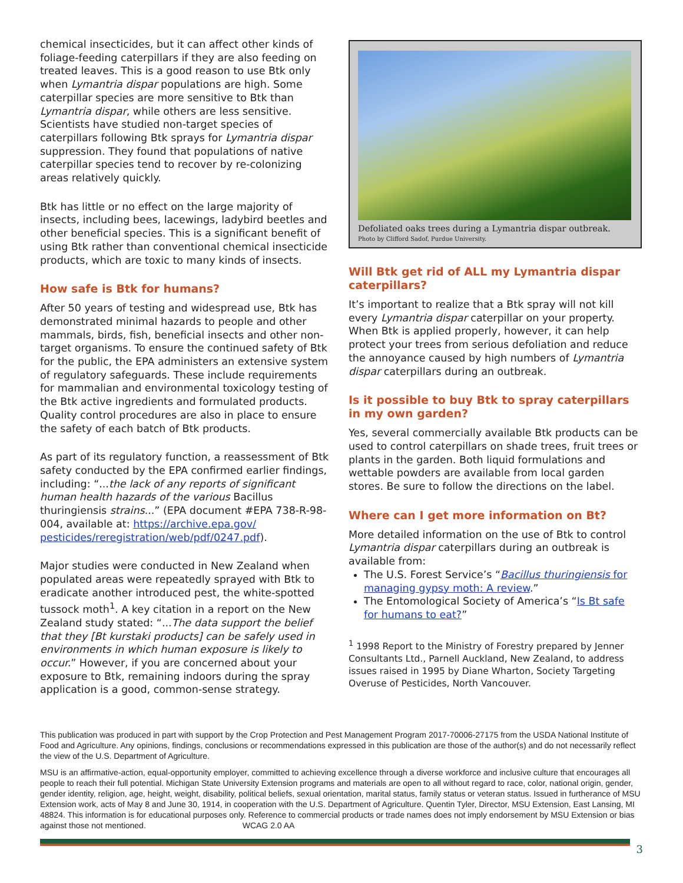chemical insecticides, but it can affect other kinds of foliage-feeding caterpillars if they are also feeding on treated leaves. This is a good reason to use Btk only when Lymantria dispar populations are high. Some caterpillar species are more sensitive to Btk than Lymantria dispar, while others are less sensitive. Scientists have studied non-target species of caterpillars following Btk sprays for Lymantria dispar suppression. They found that populations of native caterpillar species tend to recover by re-colonizing areas relatively quickly.
Btk has little or no effect on the large majority of insects, including bees, lacewings, ladybird beetles and other beneficial species. This is a significant benefit of using Btk rather than conventional chemical insecticide products, which are toxic to many kinds of insects.
How safe is Btk for humans?
After 50 years of testing and widespread use, Btk has demonstrated minimal hazards to people and other mammals, birds, fish, beneficial insects and other non-target organisms. To ensure the continued safety of Btk for the public, the EPA administers an extensive system of regulatory safeguards. These include requirements for mammalian and environmental toxicology testing of the Btk active ingredients and formulated products. Quality control procedures are also in place to ensure the safety of each batch of Btk products.
As part of its regulatory function, a reassessment of Btk safety conducted by the EPA confirmed earlier findings, including: “...the lack of any reports of significant human health hazards of the various Bacillus thuringiensis strains...” (EPA document #EPA 738-R-98-004, available at: https://archive.epa.gov/ pesticides/reregistration/web/pdf/0247.pdf).
Major studies were conducted in New Zealand when populated areas were repeatedly sprayed with Btk to eradicate another introduced pest, the white-spotted tussock moth<sup>1</sup>. A key citation in a report on the New Zealand study stated: “...The data support the belief that they [Bt kurstaki products] can be safely used in environments in which human exposure is likely to occur.” However, if you are concerned about your exposure to Btk, remaining indoors during the spray application is a good, common-sense strategy.
Defoliated oaks trees during a Lymantria dispar outbreak.
Photo by Clifford Sadof, Purdue University.
Will Btk get rid of ALL my Lymantria dispar caterpillars?
It’s important to realize that a Btk spray will not kill every Lymantria dispar caterpillar on your property. When Btk is applied properly, however, it can help protect your trees from serious defoliation and reduce the annoyance caused by high numbers of Lymantria dispar caterpillars during an outbreak.
Is it possible to buy Btk to spray caterpillars in my own garden?
Yes, several commercially available Btk products can be used to control caterpillars on shade trees, fruit trees or plants in the garden. Both liquid formulations and wettable powders are available from local garden stores. Be sure to follow the directions on the label.
Where can I get more information on Bt?
More detailed information on the use of Btk to control Lymantria dispar caterpillars during an outbreak is available from:
The U.S. Forest Service’s “Bacillus thuringiensis for managing gypsy moth: A review.”
The Entomological Society of America’s “Is Bt safe for humans to eat?”
<sup>1</sup> 1998 Report to the Ministry of Forestry prepared by Jenner Consultants Ltd., Parnell Auckland, New Zealand, to address issues raised in 1995 by Diane Wharton, Society Targeting Overuse of Pesticides, North Vancouver.
This publication was produced in part with support by the Crop Protection and Pest Management Program 2017-70006-27175 from the USDA National Institute of Food and Agriculture. Any opinions, findings, conclusions or recommendations expressed in this publication are those of the author(s) and do not necessarily reflect the view of the U.S. Department of Agriculture.
MSU is an affirmative-action, equal-opportunity employer, committed to achieving excellence through a diverse workforce and inclusive culture that encourages all people to reach their full potential. Michigan State University Extension programs and materials are open to all without regard to race, color, national origin, gender, gender identity, religion, age, height, weight, disability, political beliefs, sexual orientation, marital status, family status or veteran status. Issued in furtherance of MSU Extension work, acts of May 8 and June 30, 1914, in cooperation with the U.S. Department of Agriculture. Quentin Tyler, Director, MSU Extension, East Lansing, MI 48824. This information is for educational purposes only. Reference to commercial products or trade names does not imply endorsement by MSU Extension or bias against those not mentioned. WCAG 2.0 AA
3